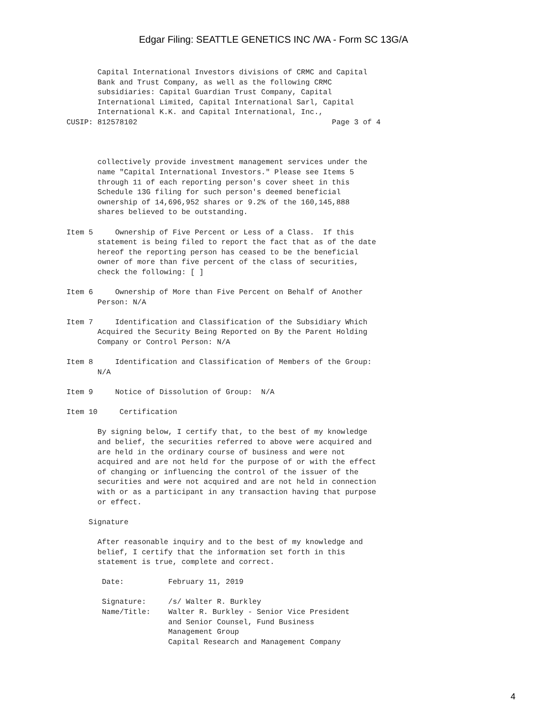Edgar Filing: SEATTLE GENETICS INC /WA - Form SC 13G/A
       Capital International Investors divisions of CRMC and Capital
       Bank and Trust Company, as well as the following CRMC
       subsidiaries: Capital Guardian Trust Company, Capital
       International Limited, Capital International Sarl, Capital
       International K.K. and Capital International, Inc.,
CUSIP: 812578102                                            Page 3 of 4



       collectively provide investment management services under the
       name "Capital International Investors." Please see Items 5
       through 11 of each reporting person's cover sheet in this
       Schedule 13G filing for such person's deemed beneficial
       ownership of 14,696,952 shares or 9.2% of the 160,145,888
       shares believed to be outstanding.

Item 5     Ownership of Five Percent or Less of a Class.  If this
       statement is being filed to report the fact that as of the date
       hereof the reporting person has ceased to be the beneficial
       owner of more than five percent of the class of securities,
       check the following: [ ]

Item 6     Ownership of More than Five Percent on Behalf of Another
       Person: N/A

Item 7     Identification and Classification of the Subsidiary Which
       Acquired the Security Being Reported on By the Parent Holding
       Company or Control Person: N/A

Item 8     Identification and Classification of Members of the Group:
       N/A

Item 9     Notice of Dissolution of Group:  N/A

Item 10     Certification

       By signing below, I certify that, to the best of my knowledge
       and belief, the securities referred to above were acquired and
       are held in the ordinary course of business and were not
       acquired and are not held for the purpose of or with the effect
       of changing or influencing the control of the issuer of the
       securities and were not acquired and are not held in connection
       with or as a participant in any transaction having that purpose
       or effect.

     Signature

       After reasonable inquiry and to the best of my knowledge and
       belief, I certify that the information set forth in this
       statement is true, complete and correct.

        Date:          February 11, 2019

        Signature:     /s/ Walter R. Burkley
        Name/Title:    Walter R. Burkley - Senior Vice President
                       and Senior Counsel, Fund Business
                       Management Group
                       Capital Research and Management Company
4